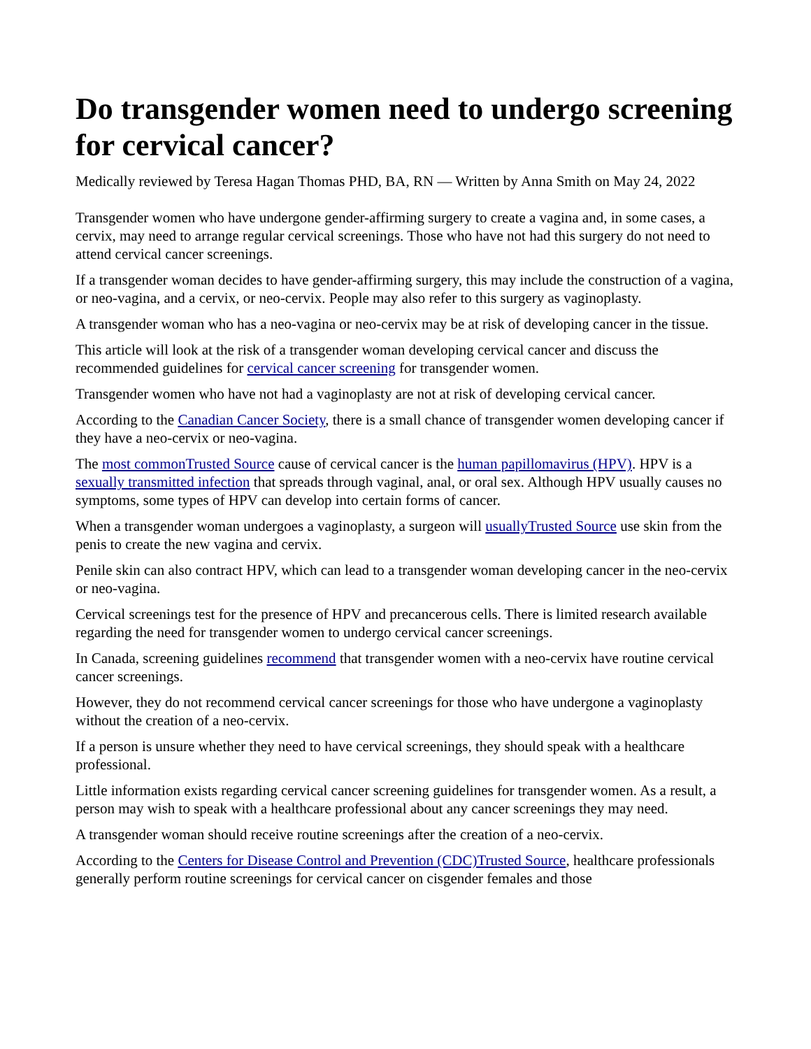Do transgender women need to undergo screening for cervical cancer?
Medically reviewed by Teresa Hagan Thomas PHD, BA, RN — Written by Anna Smith on May 24, 2022
Transgender women who have undergone gender-affirming surgery to create a vagina and, in some cases, a cervix, may need to arrange regular cervical screenings. Those who have not had this surgery do not need to attend cervical cancer screenings.
If a transgender woman decides to have gender-affirming surgery, this may include the construction of a vagina, or neo-vagina, and a cervix, or neo-cervix. People may also refer to this surgery as vaginoplasty.
A transgender woman who has a neo-vagina or neo-cervix may be at risk of developing cancer in the tissue.
This article will look at the risk of a transgender woman developing cervical cancer and discuss the recommended guidelines for cervical cancer screening for transgender women.
Transgender women who have not had a vaginoplasty are not at risk of developing cervical cancer.
According to the Canadian Cancer Society, there is a small chance of transgender women developing cancer if they have a neo-cervix or neo-vagina.
The most commonTrusted Source cause of cervical cancer is the human papillomavirus (HPV). HPV is a sexually transmitted infection that spreads through vaginal, anal, or oral sex. Although HPV usually causes no symptoms, some types of HPV can develop into certain forms of cancer.
When a transgender woman undergoes a vaginoplasty, a surgeon will usuallyTrusted Source use skin from the penis to create the new vagina and cervix.
Penile skin can also contract HPV, which can lead to a transgender woman developing cancer in the neo-cervix or neo-vagina.
Cervical screenings test for the presence of HPV and precancerous cells. There is limited research available regarding the need for transgender women to undergo cervical cancer screenings.
In Canada, screening guidelines recommend that transgender women with a neo-cervix have routine cervical cancer screenings.
However, they do not recommend cervical cancer screenings for those who have undergone a vaginoplasty without the creation of a neo-cervix.
If a person is unsure whether they need to have cervical screenings, they should speak with a healthcare professional.
Little information exists regarding cervical cancer screening guidelines for transgender women. As a result, a person may wish to speak with a healthcare professional about any cancer screenings they may need.
A transgender woman should receive routine screenings after the creation of a neo-cervix.
According to the Centers for Disease Control and Prevention (CDC)Trusted Source, healthcare professionals generally perform routine screenings for cervical cancer on cisgender females and those